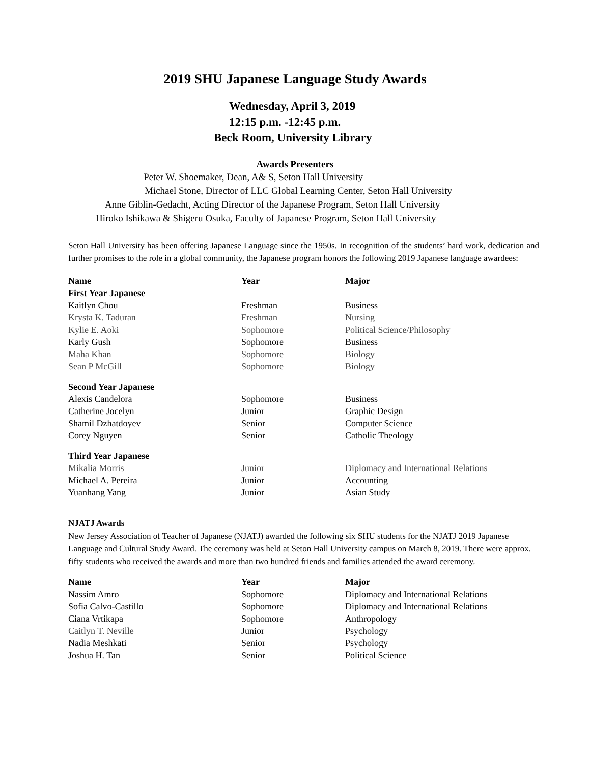2019 SHU Japanese Language Study Awards
Wednesday, April 3, 2019
12:15 p.m. -12:45 p.m.
Beck Room, University Library
Awards Presenters
Peter W. Shoemaker, Dean, A& S, Seton Hall University
Michael Stone, Director of LLC Global Learning Center, Seton Hall University
Anne Giblin-Gedacht, Acting Director of the Japanese Program, Seton Hall University
Hiroko Ishikawa & Shigeru Osuka, Faculty of Japanese Program, Seton Hall University
Seton Hall University has been offering Japanese Language since the 1950s. In recognition of the students’ hard work, dedication and further promises to the role in a global community, the Japanese program honors the following 2019 Japanese language awardees:
| Name | Year | Major |
| --- | --- | --- |
| First Year Japanese | | |
| Kaitlyn Chou | Freshman | Business |
| Krysta K. Taduran | Freshman | Nursing |
| Kylie E. Aoki | Sophomore | Political Science/Philosophy |
| Karly Gush | Sophomore | Business |
| Maha Khan | Sophomore | Biology |
| Sean P McGill | Sophomore | Biology |
| Second Year Japanese | | |
| Alexis Candelora | Sophomore | Business |
| Catherine Jocelyn | Junior | Graphic Design |
| Shamil Dzhatdoyev | Senior | Computer Science |
| Corey Nguyen | Senior | Catholic Theology |
| Third Year Japanese | | |
| Mikalia Morris | Junior | Diplomacy and International Relations |
| Michael A. Pereira | Junior | Accounting |
| Yuanhang Yang | Junior | Asian Study |
NJATJ Awards
New Jersey Association of Teacher of Japanese (NJATJ) awarded the following six SHU students for the NJATJ 2019 Japanese Language and Cultural Study Award. The ceremony was held at Seton Hall University campus on March 8, 2019. There were approx. fifty students who received the awards and more than two hundred friends and families attended the award ceremony.
| Name | Year | Major |
| --- | --- | --- |
| Nassim Amro | Sophomore | Diplomacy and International Relations |
| Sofia Calvo-Castillo | Sophomore | Diplomacy and International Relations |
| Ciana Vrtikapa | Sophomore | Anthropology |
| Caitlyn T. Neville | Junior | Psychology |
| Nadia Meshkati | Senior | Psychology |
| Joshua H. Tan | Senior | Political Science |